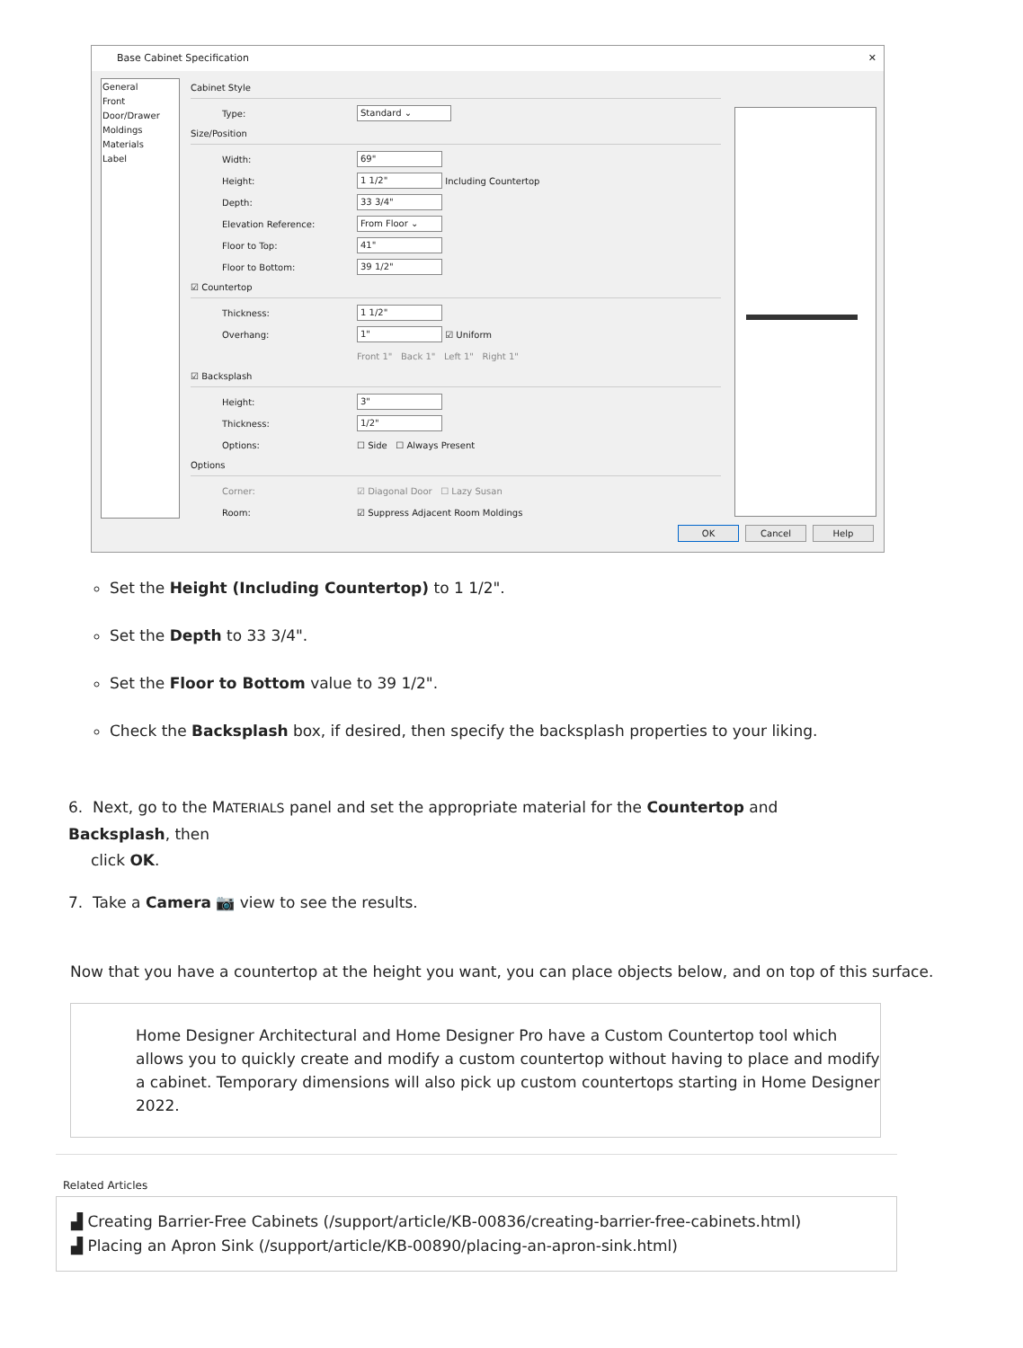Base Cabinet Specification ✕
General
Front
Door/Drawer
Moldings
Materials
Label
Cabinet Style
Type: Standard ⌄
Size/Position
Width: 69"
Height: 1 1/2" Including Countertop
Depth: 33 3/4"
Elevation Reference: From Floor ⌄
Floor to Top: 41"
Floor to Bottom: 39 1/2"
☑ Countertop
Thickness: 1 1/2"
Overhang: 1" ☑ Uniform
Front 1" Back 1" Left 1" Right 1"
☑ Backsplash
Height: 3"
Thickness: 1/2"
Options: ☐ Side ☐ Always Present
Options
Corner: ☑ Diagonal Door ☐ Lazy Susan
Room: ☑ Suppress Adjacent Room Moldings
OK Cancel Help
Set the Height (Including Countertop) to 1 1/2".
Set the Depth to 33 3/4".
Set the Floor to Bottom value to 39 1/2".
Check the Backsplash box, if desired, then specify the backsplash properties to your liking.
6. Next, go to the MATERIALS panel and set the appropriate material for the Countertop and Backsplash, then
click OK.
7. Take a Camera 📷 view to see the results.
Now that you have a countertop at the height you want, you can place objects below, and on top of this surface.
Home Designer Architectural and Home Designer Pro have a Custom Countertop tool which allows you to quickly create and modify a custom countertop without having to place and modify a cabinet. Temporary dimensions will also pick up custom countertops starting in Home Designer 2022.
Related Articles
▟ Creating Barrier-Free Cabinets (/support/article/KB-00836/creating-barrier-free-cabinets.html)
▟ Placing an Apron Sink (/support/article/KB-00890/placing-an-apron-sink.html)